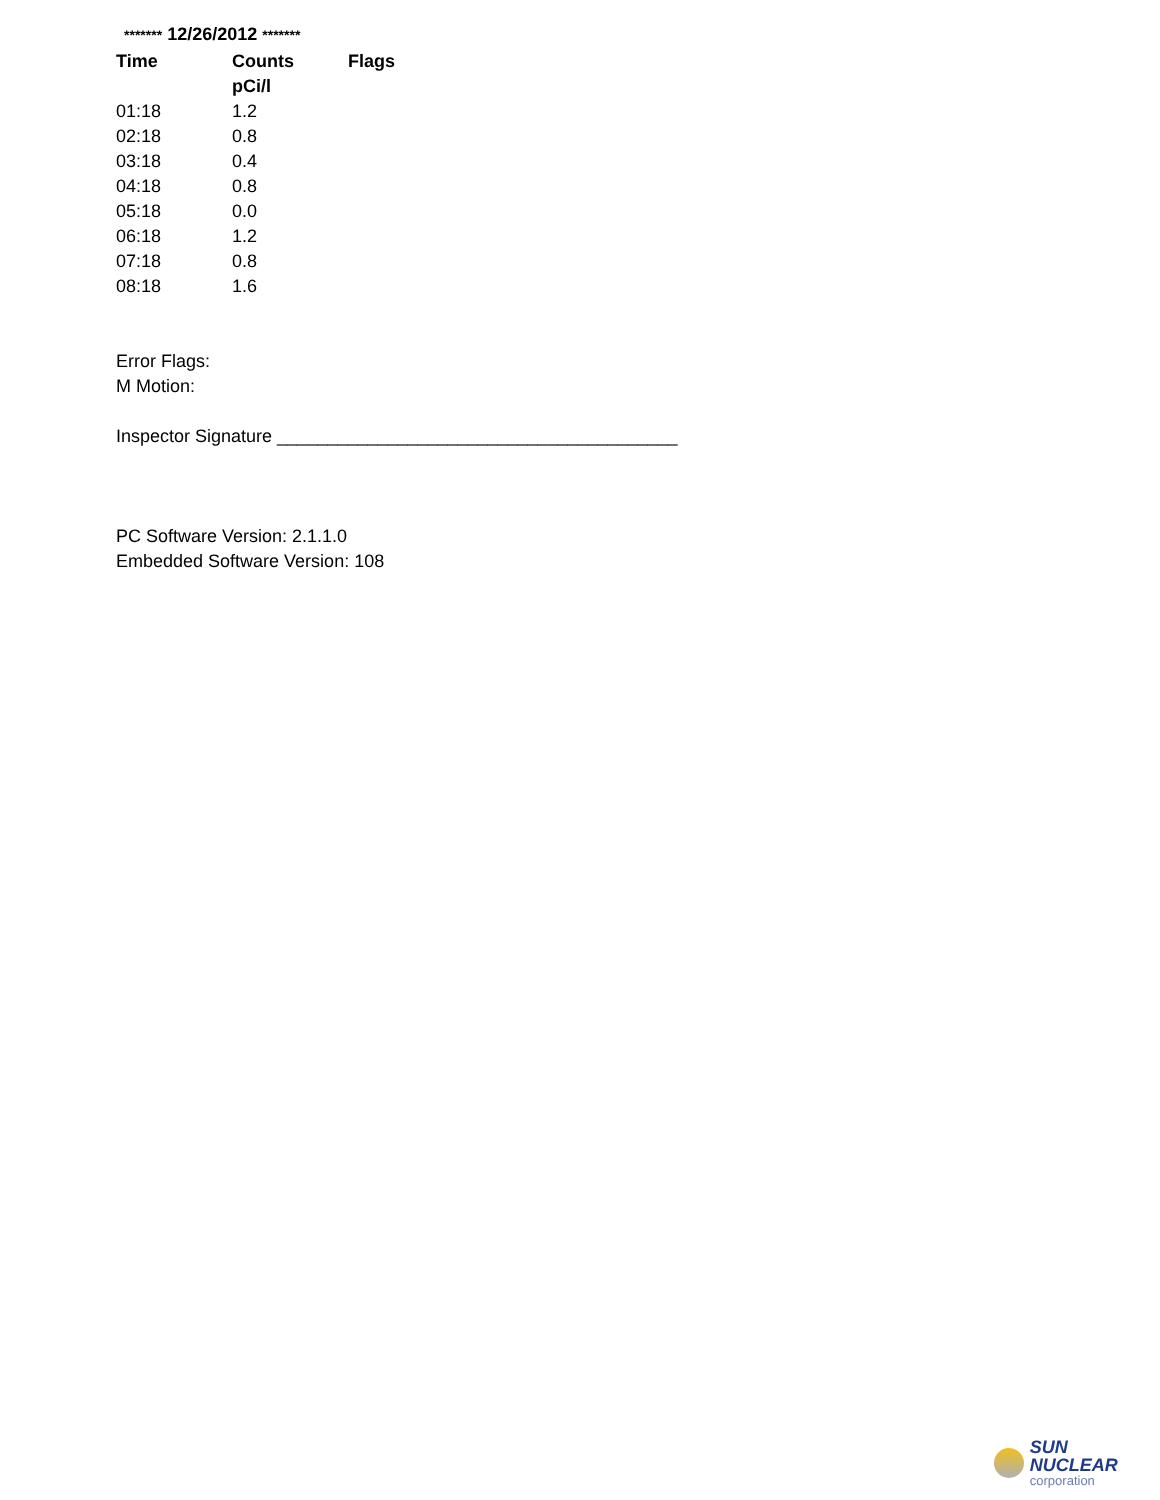******* 12/26/2012 *******
| Time | Counts | Flags |
| --- | --- | --- |
| | pCi/l | |
| 01:18 | 1.2 | |
| 02:18 | 0.8 | |
| 03:18 | 0.4 | |
| 04:18 | 0.8 | |
| 05:18 | 0.0 | |
| 06:18 | 1.2 | |
| 07:18 | 0.8 | |
| 08:18 | 1.6 | |
Error Flags:
M Motion:
Inspector Signature ________________________________________
PC Software Version: 2.1.1.0
Embedded Software Version: 108
SUN NUCLEAR
corporation